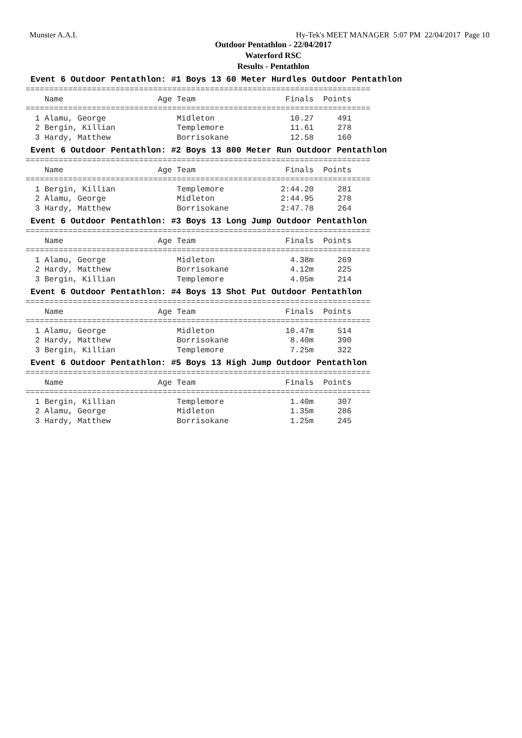Munster A.A.I. Hy-Tek's MEET MANAGER 5:07 PM 22/04/2017 Page 10
Outdoor Pentathlon - 22/04/2017
Waterford RSC
Results - Pentathlon
Event 6 Outdoor Pentathlon: #1 Boys 13 60 Meter Hurdles Outdoor Pentathlon
=========================================================================
    Name                    Age Team                   Finals  Points
=========================================================================
  1 Alamu, George               Midleton                10.27     491
  2 Bergin, Killian             Templemore              11.61     278
  3 Hardy, Matthew              Borrisokane             12.58     160
Event 6 Outdoor Pentathlon: #2 Boys 13 800 Meter Run Outdoor Pentathlon
=========================================================================
    Name                    Age Team                   Finals  Points
=========================================================================
  1 Bergin, Killian             Templemore            2:44.20     281
  2 Alamu, George               Midleton              2:44.95     278
  3 Hardy, Matthew              Borrisokane           2:47.78     264
Event 6 Outdoor Pentathlon: #3 Boys 13 Long Jump Outdoor Pentathlon
=========================================================================
    Name                    Age Team                   Finals  Points
=========================================================================
  1 Alamu, George               Midleton                4.38m     269
  2 Hardy, Matthew              Borrisokane             4.12m     225
  3 Bergin, Killian             Templemore              4.05m     214
Event 6 Outdoor Pentathlon: #4 Boys 13 Shot Put Outdoor Pentathlon
=========================================================================
    Name                    Age Team                   Finals  Points
=========================================================================
  1 Alamu, George               Midleton               10.47m     514
  2 Hardy, Matthew              Borrisokane             8.40m     390
  3 Bergin, Killian             Templemore              7.25m     322
Event 6 Outdoor Pentathlon: #5 Boys 13 High Jump Outdoor Pentathlon
=========================================================================
    Name                    Age Team                   Finals  Points
=========================================================================
  1 Bergin, Killian             Templemore              1.40m     307
  2 Alamu, George               Midleton                1.35m     286
  3 Hardy, Matthew              Borrisokane             1.25m     245